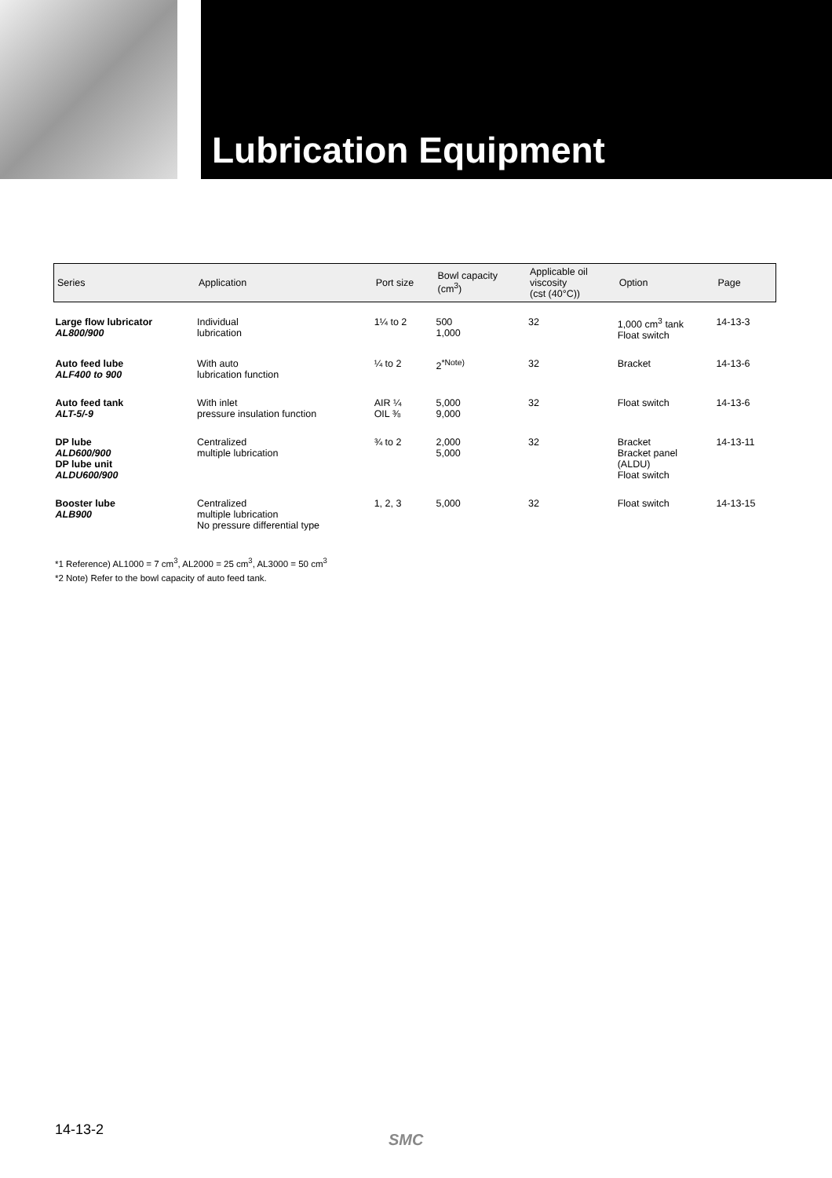Lubrication Equipment
| Series | Application | Port size | Bowl capacity (cm<sup>3</sup>) | Applicable oil viscosity (cst (40°C)) | Option | Page |
| --- | --- | --- | --- | --- | --- | --- |
| Large flow lubricator AL800/900 | Individual lubrication | 1¼ to 2 | 500 1,000 | 32 | 1,000 cm<sup>3</sup> tank Float switch | 14-13-3 |
| Auto feed lube ALF400 to 900 | With auto lubrication function | ¼ to 2 | 2<sup>*Note)</sup> | 32 | Bracket | 14-13-6 |
| Auto feed tank ALT-5/-9 | With inlet pressure insulation function | AIR ¼ OIL ⅜ | 5,000 9,000 | 32 | Float switch | 14-13-6 |
| DP lube ALD600/900 DP lube unit ALDU600/900 | Centralized multiple lubrication | ¾ to 2 | 2,000 5,000 | 32 | Bracket Bracket panel (ALDU) Float switch | 14-13-11 |
| Booster lube ALB900 | Centralized multiple lubrication No pressure differential type | 1, 2, 3 | 5,000 | 32 | Float switch | 14-13-15 |
*1 Reference) AL1000 = 7 cm<sup>3</sup>, AL2000 = 25 cm<sup>3</sup>, AL3000 = 50 cm<sup>3</sup>
*2 Note) Refer to the bowl capacity of auto feed tank.
14-13-2
SMC